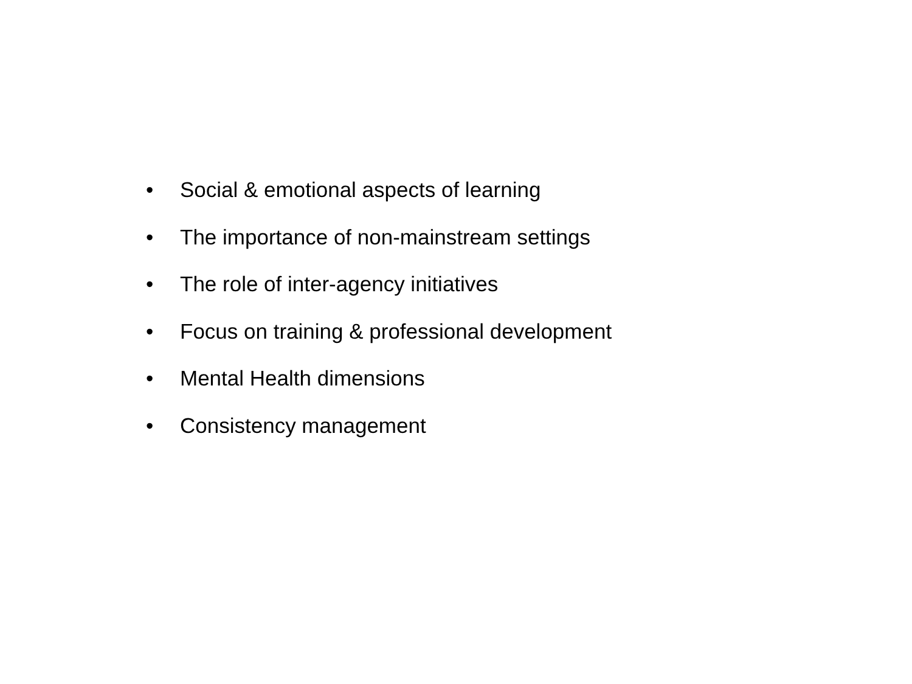• Social & emotional aspects of learning
• The importance of non-mainstream settings
• The role of inter-agency initiatives
• Focus on training & professional development
• Mental Health dimensions
• Consistency management